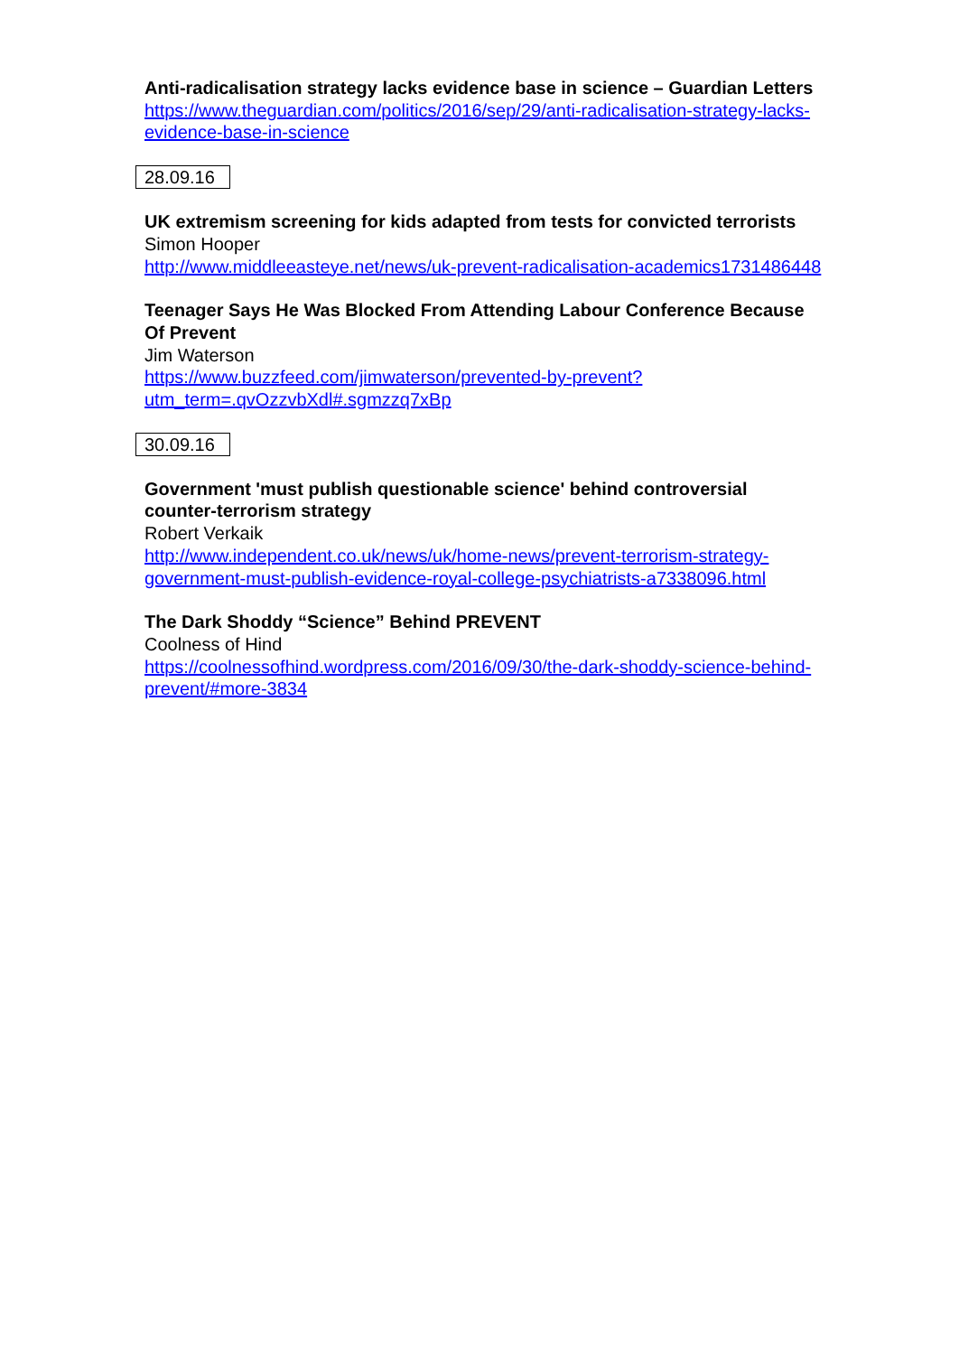Anti-radicalisation strategy lacks evidence base in science – Guardian Letters
https://www.theguardian.com/politics/2016/sep/29/anti-radicalisation-strategy-lacks-evidence-base-in-science
28.09.16
UK extremism screening for kids adapted from tests for convicted terrorists
Simon Hooper
http://www.middleeasteye.net/news/uk-prevent-radicalisation-academics1731486448
Teenager Says He Was Blocked From Attending Labour Conference Because Of Prevent
Jim Waterson
https://www.buzzfeed.com/jimwaterson/prevented-by-prevent?utm_term=.qvOzzvbXdl#.sgmzzq7xBp
30.09.16
Government 'must publish questionable science' behind controversial counter-terrorism strategy
Robert Verkaik
http://www.independent.co.uk/news/uk/home-news/prevent-terrorism-strategy-government-must-publish-evidence-royal-college-psychiatrists-a7338096.html
The Dark Shoddy “Science” Behind PREVENT
Coolness of Hind
https://coolnessofhind.wordpress.com/2016/09/30/the-dark-shoddy-science-behind-prevent/#more-3834